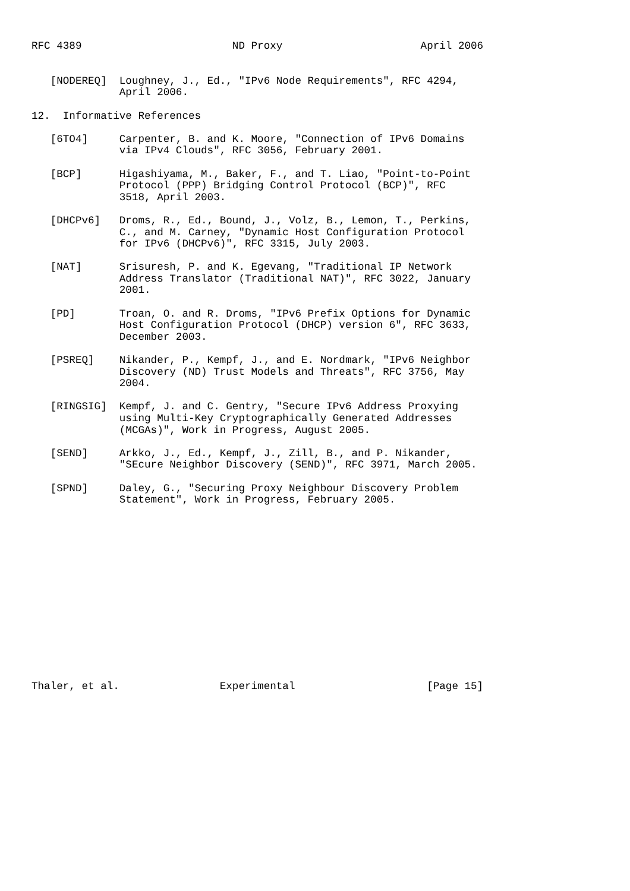RFC 4389                        ND Proxy                      April 2006


   [NODEREQ]  Loughney, J., Ed., "IPv6 Node Requirements", RFC 4294,
              April 2006.

12.  Informative References

   [6TO4]     Carpenter, B. and K. Moore, "Connection of IPv6 Domains
              via IPv4 Clouds", RFC 3056, February 2001.

   [BCP]      Higashiyama, M., Baker, F., and T. Liao, "Point-to-Point
              Protocol (PPP) Bridging Control Protocol (BCP)", RFC
              3518, April 2003.

   [DHCPv6]   Droms, R., Ed., Bound, J., Volz, B., Lemon, T., Perkins,
              C., and M. Carney, "Dynamic Host Configuration Protocol
              for IPv6 (DHCPv6)", RFC 3315, July 2003.

   [NAT]      Srisuresh, P. and K. Egevang, "Traditional IP Network
              Address Translator (Traditional NAT)", RFC 3022, January
              2001.

   [PD]       Troan, O. and R. Droms, "IPv6 Prefix Options for Dynamic
              Host Configuration Protocol (DHCP) version 6", RFC 3633,
              December 2003.

   [PSREQ]    Nikander, P., Kempf, J., and E. Nordmark, "IPv6 Neighbor
              Discovery (ND) Trust Models and Threats", RFC 3756, May
              2004.

   [RINGSIG]  Kempf, J. and C. Gentry, "Secure IPv6 Address Proxying
              using Multi-Key Cryptographically Generated Addresses
              (MCGAs)", Work in Progress, August 2005.

   [SEND]     Arkko, J., Ed., Kempf, J., Zill, B., and P. Nikander,
              "SEcure Neighbor Discovery (SEND)", RFC 3971, March 2005.

   [SPND]     Daley, G., "Securing Proxy Neighbour Discovery Problem
              Statement", Work in Progress, February 2005.















Thaler, et al.                Experimental                     [Page 15]